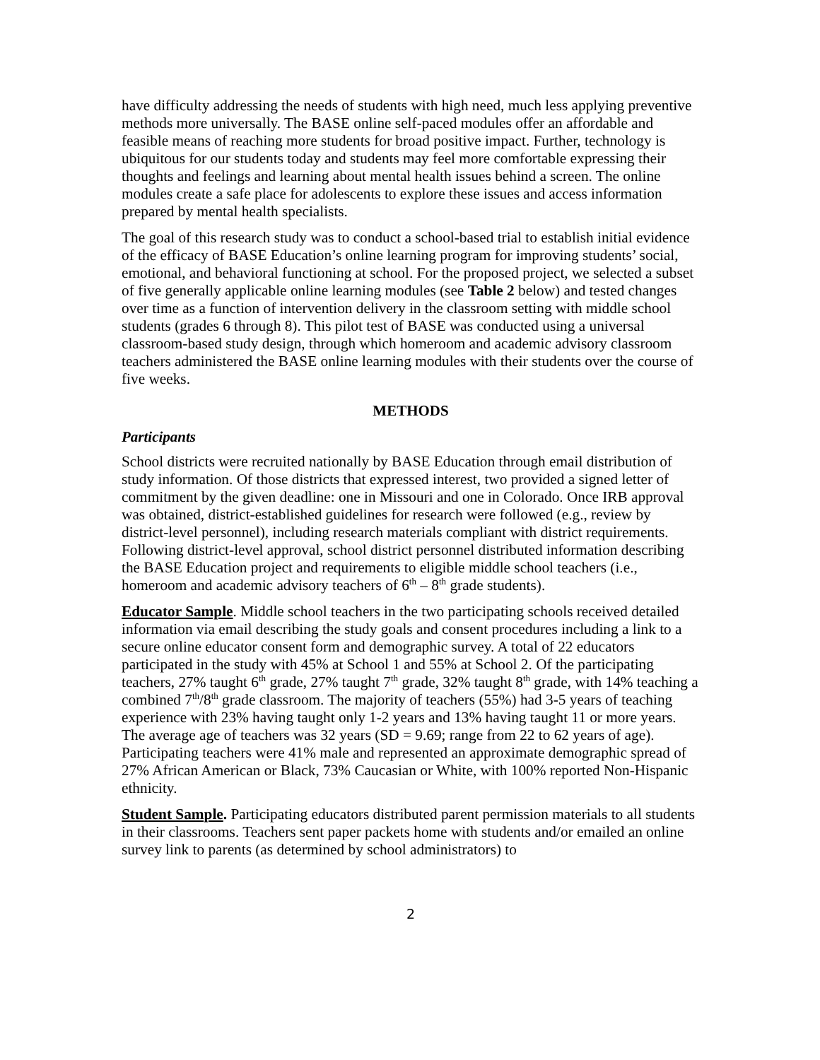have difficulty addressing the needs of students with high need, much less applying preventive methods more universally. The BASE online self-paced modules offer an affordable and feasible means of reaching more students for broad positive impact. Further, technology is ubiquitous for our students today and students may feel more comfortable expressing their thoughts and feelings and learning about mental health issues behind a screen. The online modules create a safe place for adolescents to explore these issues and access information prepared by mental health specialists.
The goal of this research study was to conduct a school-based trial to establish initial evidence of the efficacy of BASE Education’s online learning program for improving students’ social, emotional, and behavioral functioning at school. For the proposed project, we selected a subset of five generally applicable online learning modules (see Table 2 below) and tested changes over time as a function of intervention delivery in the classroom setting with middle school students (grades 6 through 8). This pilot test of BASE was conducted using a universal classroom-based study design, through which homeroom and academic advisory classroom teachers administered the BASE online learning modules with their students over the course of five weeks.
METHODS
Participants
School districts were recruited nationally by BASE Education through email distribution of study information. Of those districts that expressed interest, two provided a signed letter of commitment by the given deadline: one in Missouri and one in Colorado. Once IRB approval was obtained, district-established guidelines for research were followed (e.g., review by district-level personnel), including research materials compliant with district requirements. Following district-level approval, school district personnel distributed information describing the BASE Education project and requirements to eligible middle school teachers (i.e., homeroom and academic advisory teachers of 6<sup>th</sup> – 8<sup>th</sup> grade students).
Educator Sample. Middle school teachers in the two participating schools received detailed information via email describing the study goals and consent procedures including a link to a secure online educator consent form and demographic survey. A total of 22 educators participated in the study with 45% at School 1 and 55% at School 2. Of the participating teachers, 27% taught 6<sup>th</sup> grade, 27% taught 7<sup>th</sup> grade, 32% taught 8<sup>th</sup> grade, with 14% teaching a combined 7<sup>th</sup>/8<sup>th</sup> grade classroom. The majority of teachers (55%) had 3-5 years of teaching experience with 23% having taught only 1-2 years and 13% having taught 11 or more years. The average age of teachers was 32 years (SD = 9.69; range from 22 to 62 years of age). Participating teachers were 41% male and represented an approximate demographic spread of 27% African American or Black, 73% Caucasian or White, with 100% reported Non-Hispanic ethnicity.
Student Sample. Participating educators distributed parent permission materials to all students in their classrooms. Teachers sent paper packets home with students and/or emailed an online survey link to parents (as determined by school administrators) to
2